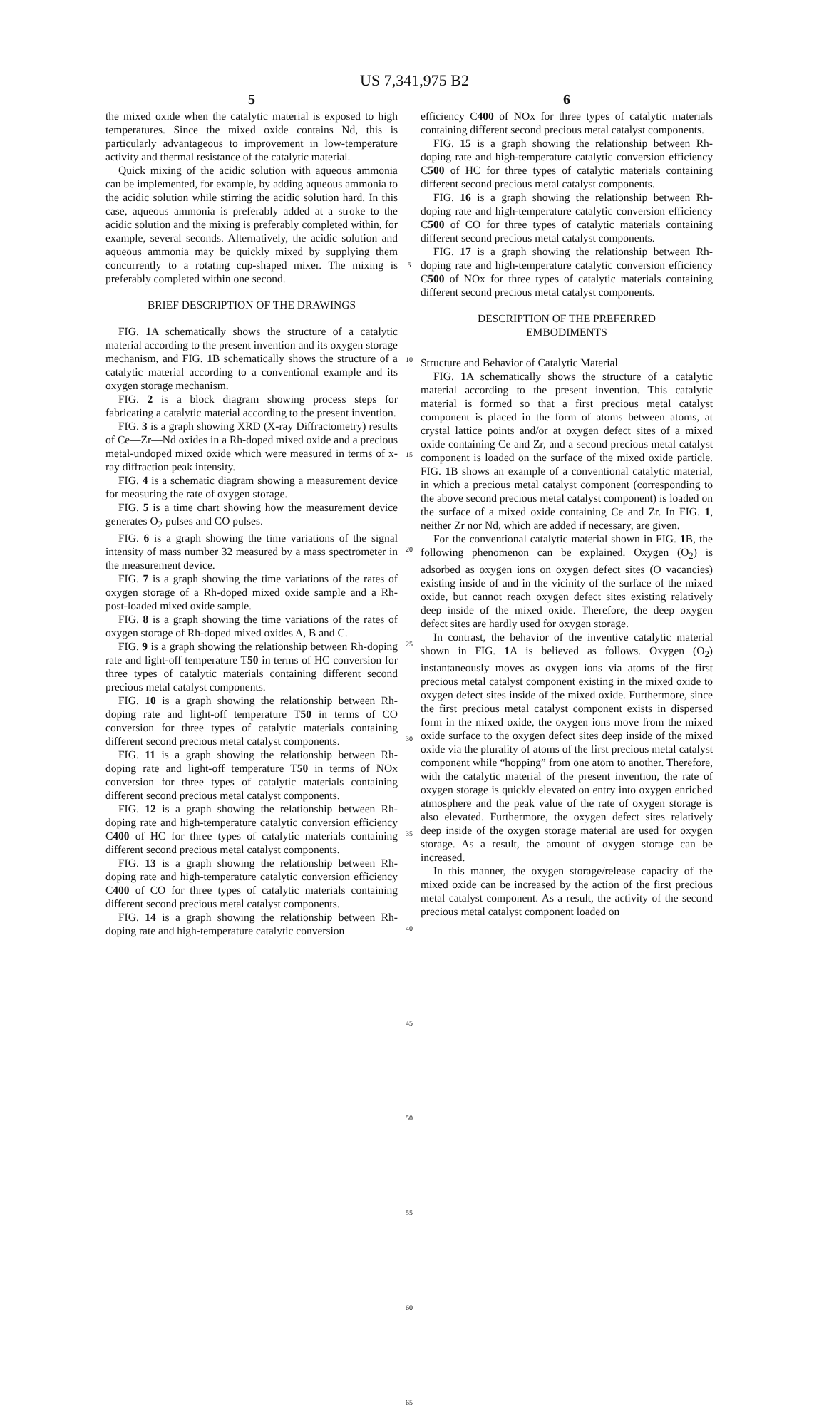US 7,341,975 B2
5
the mixed oxide when the catalytic material is exposed to high temperatures. Since the mixed oxide contains Nd, this is particularly advantageous to improvement in low-temperature activity and thermal resistance of the catalytic material.
Quick mixing of the acidic solution with aqueous ammonia can be implemented, for example, by adding aqueous ammonia to the acidic solution while stirring the acidic solution hard. In this case, aqueous ammonia is preferably added at a stroke to the acidic solution and the mixing is preferably completed within, for example, several seconds. Alternatively, the acidic solution and aqueous ammonia may be quickly mixed by supplying them concurrently to a rotating cup-shaped mixer. The mixing is preferably completed within one second.
BRIEF DESCRIPTION OF THE DRAWINGS
FIG. 1 A schematically shows the structure of a catalytic material according to the present invention and its oxygen storage mechanism, and FIG. 1 B schematically shows the structure of a catalytic material according to a conventional example and its oxygen storage mechanism.
FIG. 2 is a block diagram showing process steps for fabricating a catalytic material according to the present invention.
FIG. 3 is a graph showing XRD (X-ray Diffractometry) results of Ce—Zr—Nd oxides in a Rh-doped mixed oxide and a precious metal-undoped mixed oxide which were measured in terms of x-ray diffraction peak intensity.
FIG. 4 is a schematic diagram showing a measurement device for measuring the rate of oxygen storage.
FIG. 5 is a time chart showing how the measurement device generates O<sub>2</sub> pulses and CO pulses.
FIG. 6 is a graph showing the time variations of the signal intensity of mass number 32 measured by a mass spectrometer in the measurement device.
FIG. 7 is a graph showing the time variations of the rates of oxygen storage of a Rh-doped mixed oxide sample and a Rh-post-loaded mixed oxide sample.
FIG. 8 is a graph showing the time variations of the rates of oxygen storage of Rh-doped mixed oxides A, B and C.
FIG. 9 is a graph showing the relationship between Rh-doping rate and light-off temperature T50 in terms of HC conversion for three types of catalytic materials containing different second precious metal catalyst components.
FIG. 10 is a graph showing the relationship between Rh-doping rate and light-off temperature T50 in terms of CO conversion for three types of catalytic materials containing different second precious metal catalyst components.
FIG. 11 is a graph showing the relationship between Rh-doping rate and light-off temperature T50 in terms of NOx conversion for three types of catalytic materials containing different second precious metal catalyst components.
FIG. 12 is a graph showing the relationship between Rh-doping rate and high-temperature catalytic conversion efficiency C400 of HC for three types of catalytic materials containing different second precious metal catalyst components.
FIG. 13 is a graph showing the relationship between Rh-doping rate and high-temperature catalytic conversion efficiency C400 of CO for three types of catalytic materials containing different second precious metal catalyst components.
FIG. 14 is a graph showing the relationship between Rh-doping rate and high-temperature catalytic conversion
5
10
15
20
25
30
35
40
45
50
55
60
65
6
efficiency C400 of NOx for three types of catalytic materials containing different second precious metal catalyst components.
FIG. 15 is a graph showing the relationship between Rh-doping rate and high-temperature catalytic conversion efficiency C500 of HC for three types of catalytic materials containing different second precious metal catalyst components.
FIG. 16 is a graph showing the relationship between Rh-doping rate and high-temperature catalytic conversion efficiency C500 of CO for three types of catalytic materials containing different second precious metal catalyst components.
FIG. 17 is a graph showing the relationship between Rh-doping rate and high-temperature catalytic conversion efficiency C500 of NOx for three types of catalytic materials containing different second precious metal catalyst components.
DESCRIPTION OF THE PREFERRED
EMBODIMENTS
Structure and Behavior of Catalytic Material
FIG. 1 A schematically shows the structure of a catalytic material according to the present invention. This catalytic material is formed so that a first precious metal catalyst component is placed in the form of atoms between atoms, at crystal lattice points and/or at oxygen defect sites of a mixed oxide containing Ce and Zr, and a second precious metal catalyst component is loaded on the surface of the mixed oxide particle. FIG. 1 B shows an example of a conventional catalytic material, in which a precious metal catalyst component (corresponding to the above second precious metal catalyst component) is loaded on the surface of a mixed oxide containing Ce and Zr. In FIG. 1, neither Zr nor Nd, which are added if necessary, are given.
For the conventional catalytic material shown in FIG. 1 B, the following phenomenon can be explained. Oxygen (O<sub>2</sub>) is adsorbed as oxygen ions on oxygen defect sites (O vacancies) existing inside of and in the vicinity of the surface of the mixed oxide, but cannot reach oxygen defect sites existing relatively deep inside of the mixed oxide. Therefore, the deep oxygen defect sites are hardly used for oxygen storage.
In contrast, the behavior of the inventive catalytic material shown in FIG. 1 A is believed as follows. Oxygen (O<sub>2</sub>) instantaneously moves as oxygen ions via atoms of the first precious metal catalyst component existing in the mixed oxide to oxygen defect sites inside of the mixed oxide. Furthermore, since the first precious metal catalyst component exists in dispersed form in the mixed oxide, the oxygen ions move from the mixed oxide surface to the oxygen defect sites deep inside of the mixed oxide via the plurality of atoms of the first precious metal catalyst component while “hopping” from one atom to another. Therefore, with the catalytic material of the present invention, the rate of oxygen storage is quickly elevated on entry into oxygen enriched atmosphere and the peak value of the rate of oxygen storage is also elevated. Furthermore, the oxygen defect sites relatively deep inside of the oxygen storage material are used for oxygen storage. As a result, the amount of oxygen storage can be increased.
In this manner, the oxygen storage/release capacity of the mixed oxide can be increased by the action of the first precious metal catalyst component. As a result, the activity of the second precious metal catalyst component loaded on